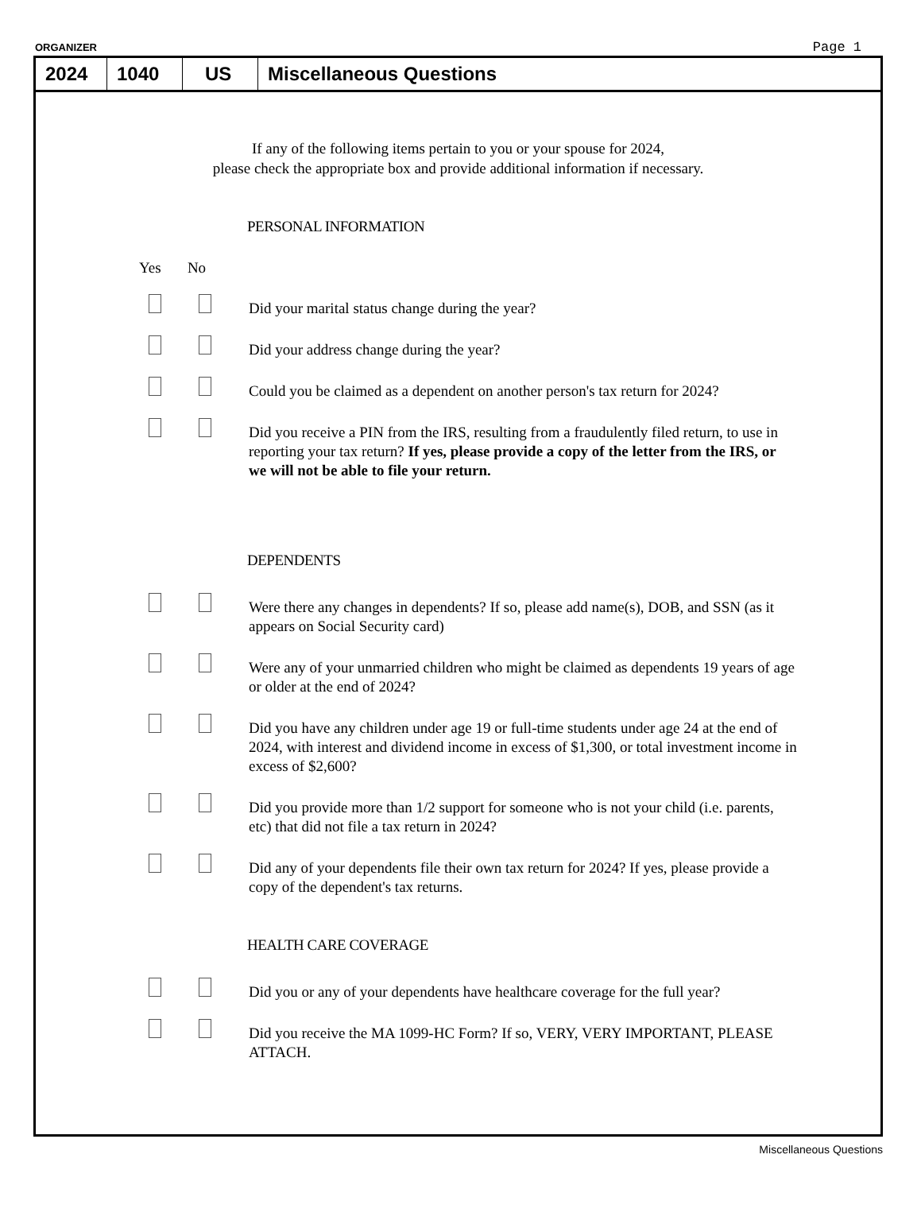ORGANIZER Page 1
2024 1040 US Miscellaneous Questions
If any of the following items pertain to you or your spouse for 2024,
please check the appropriate box and provide additional information if necessary.
PERSONAL INFORMATION
Yes No
Did your marital status change during the year?
Did your address change during the year?
Could you be claimed as a dependent on another person's tax return for 2024?
Did you receive a PIN from the IRS, resulting from a fraudulently filed return, to use in reporting your tax return? If yes, please provide a copy of the letter from the IRS, or we will not be able to file your return.
DEPENDENTS
Were there any changes in dependents? If so, please add name(s), DOB, and SSN (as it appears on Social Security card)
Were any of your unmarried children who might be claimed as dependents 19 years of age or older at the end of 2024?
Did you have any children under age 19 or full-time students under age 24 at the end of 2024, with interest and dividend income in excess of $1,300, or total investment income in excess of $2,600?
Did you provide more than 1/2 support for someone who is not your child (i.e. parents, etc) that did not file a tax return in 2024?
Did any of your dependents file their own tax return for 2024? If yes, please provide a copy of the dependent's tax returns.
HEALTH CARE COVERAGE
Did you or any of your dependents have healthcare coverage for the full year?
Did you receive the MA 1099-HC Form? If so, VERY, VERY IMPORTANT, PLEASE ATTACH.
Miscellaneous Questions